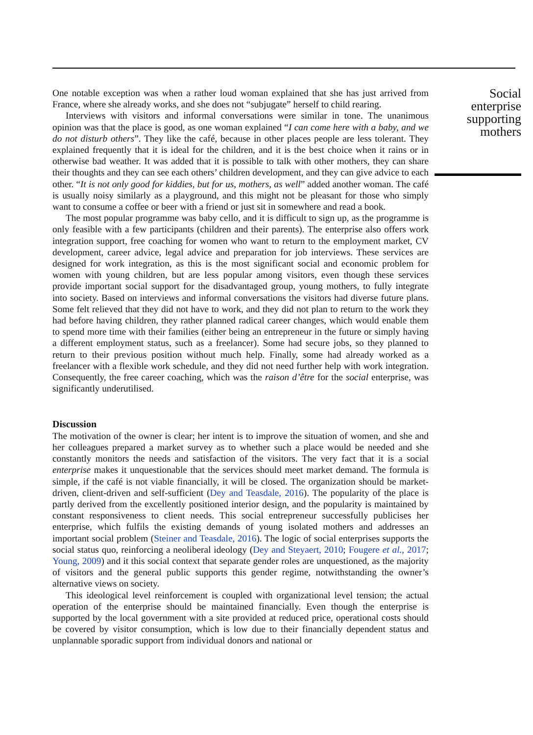One notable exception was when a rather loud woman explained that she has just arrived from France, where she already works, and she does not “subjugate” herself to child rearing.
Interviews with visitors and informal conversations were similar in tone. The unanimous opinion was that the place is good, as one woman explained “I can come here with a baby, and we do not disturb others”. They like the café, because in other places people are less tolerant. They explained frequently that it is ideal for the children, and it is the best choice when it rains or in otherwise bad weather. It was added that it is possible to talk with other mothers, they can share their thoughts and they can see each others’ children development, and they can give advice to each other. “It is not only good for kiddies, but for us, mothers, as well” added another woman. The café is usually noisy similarly as a playground, and this might not be pleasant for those who simply want to consume a coffee or beer with a friend or just sit in somewhere and read a book.
The most popular programme was baby cello, and it is difficult to sign up, as the programme is only feasible with a few participants (children and their parents). The enterprise also offers work integration support, free coaching for women who want to return to the employment market, CV development, career advice, legal advice and preparation for job interviews. These services are designed for work integration, as this is the most significant social and economic problem for women with young children, but are less popular among visitors, even though these services provide important social support for the disadvantaged group, young mothers, to fully integrate into society. Based on interviews and informal conversations the visitors had diverse future plans. Some felt relieved that they did not have to work, and they did not plan to return to the work they had before having children, they rather planned radical career changes, which would enable them to spend more time with their families (either being an entrepreneur in the future or simply having a different employment status, such as a freelancer). Some had secure jobs, so they planned to return to their previous position without much help. Finally, some had already worked as a freelancer with a flexible work schedule, and they did not need further help with work integration. Consequently, the free career coaching, which was the raison d’être for the social enterprise, was significantly underutilised.
Discussion
The motivation of the owner is clear; her intent is to improve the situation of women, and she and her colleagues prepared a market survey as to whether such a place would be needed and she constantly monitors the needs and satisfaction of the visitors. The very fact that it is a social enterprise makes it unquestionable that the services should meet market demand. The formula is simple, if the café is not viable financially, it will be closed. The organization should be market-driven, client-driven and self-sufficient (Dey and Teasdale, 2016). The popularity of the place is partly derived from the excellently positioned interior design, and the popularity is maintained by constant responsiveness to client needs. This social entrepreneur successfully publicises her enterprise, which fulfils the existing demands of young isolated mothers and addresses an important social problem (Steiner and Teasdale, 2016). The logic of social enterprises supports the social status quo, reinforcing a neoliberal ideology (Dey and Steyaert, 2010; Fougere et al., 2017; Young, 2009) and it this social context that separate gender roles are unquestioned, as the majority of visitors and the general public supports this gender regime, notwithstanding the owner’s alternative views on society.
This ideological level reinforcement is coupled with organizational level tension; the actual operation of the enterprise should be maintained financially. Even though the enterprise is supported by the local government with a site provided at reduced price, operational costs should be covered by visitor consumption, which is low due to their financially dependent status and unplannable sporadic support from individual donors and national or
Social
enterprise
supporting
mothers